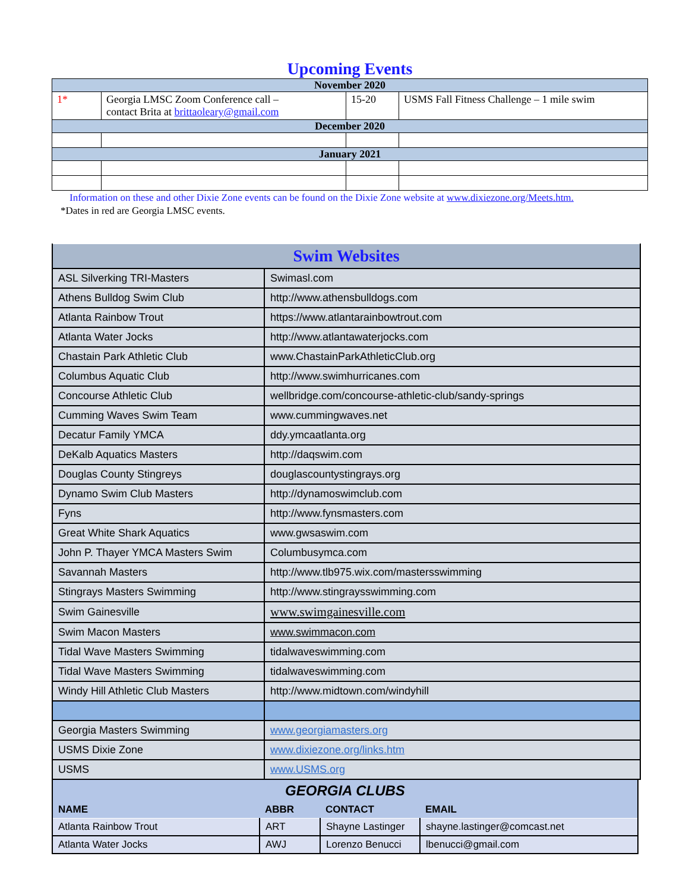Upcoming Events
| November 2020 | | | |
| 1* | Georgia LMSC Zoom Conference call – contact Brita at brittaoleary@gmail.com | 15-20 | USMS Fall Fitness Challenge – 1 mile swim |
| December 2020 | | | |
| January 2021 | | | |
Information on these and other Dixie Zone events can be found on the Dixie Zone website at www.dixiezone.org/Meets.htm.
*Dates in red are Georgia LMSC events.
| Swim Websites | |
| ASL Silverking TRI-Masters | Swimasl.com |
| Athens Bulldog Swim Club | http://www.athensbulldogs.com |
| Atlanta Rainbow Trout | https://www.atlantarainbowtrout.com |
| Atlanta Water Jocks | http://www.atlantawaterjocks.com |
| Chastain Park Athletic Club | www.ChastainParkAthleticClub.org |
| Columbus Aquatic Club | http://www.swimhurricanes.com |
| Concourse Athletic Club | wellbridge.com/concourse-athletic-club/sandy-springs |
| Cumming Waves Swim Team | www.cummingwaves.net |
| Decatur Family YMCA | ddy.ymcaatlanta.org |
| DeKalb Aquatics Masters | http://daqswim.com |
| Douglas County Stingreys | douglascountystingrays.org |
| Dynamo Swim Club Masters | http://dynamoswimclub.com |
| Fyns | http://www.fynsmasters.com |
| Great White Shark Aquatics | www.gwsaswim.com |
| John P. Thayer YMCA Masters Swim | Columbusymca.com |
| Savannah Masters | http://www.tlb975.wix.com/mastersswimming |
| Stingrays Masters Swimming | http://www.stingraysswimming.com |
| Swim Gainesville | www.swimgainesville.com |
| Swim Macon Masters | www.swimmacon.com |
| Tidal Wave Masters Swimming | tidalwaveswimming.com |
| Tidal Wave Masters Swimming | tidalwaveswimming.com |
| Windy Hill Athletic Club Masters | http://www.midtown.com/windyhill |
| Georgia Masters Swimming | www.georgiamasters.org |
| USMS Dixie Zone | www.dixiezone.org/links.htm |
| USMS | www.USMS.org |
| GEORGIA CLUBS | | | |
| --- | --- | --- | --- |
| NAME | ABBR | CONTACT | EMAIL |
| Atlanta Rainbow Trout | ART | Shayne Lastinger | shayne.lastinger@comcast.net |
| Atlanta Water Jocks | AWJ | Lorenzo Benucci | lbenucci@gmail.com |